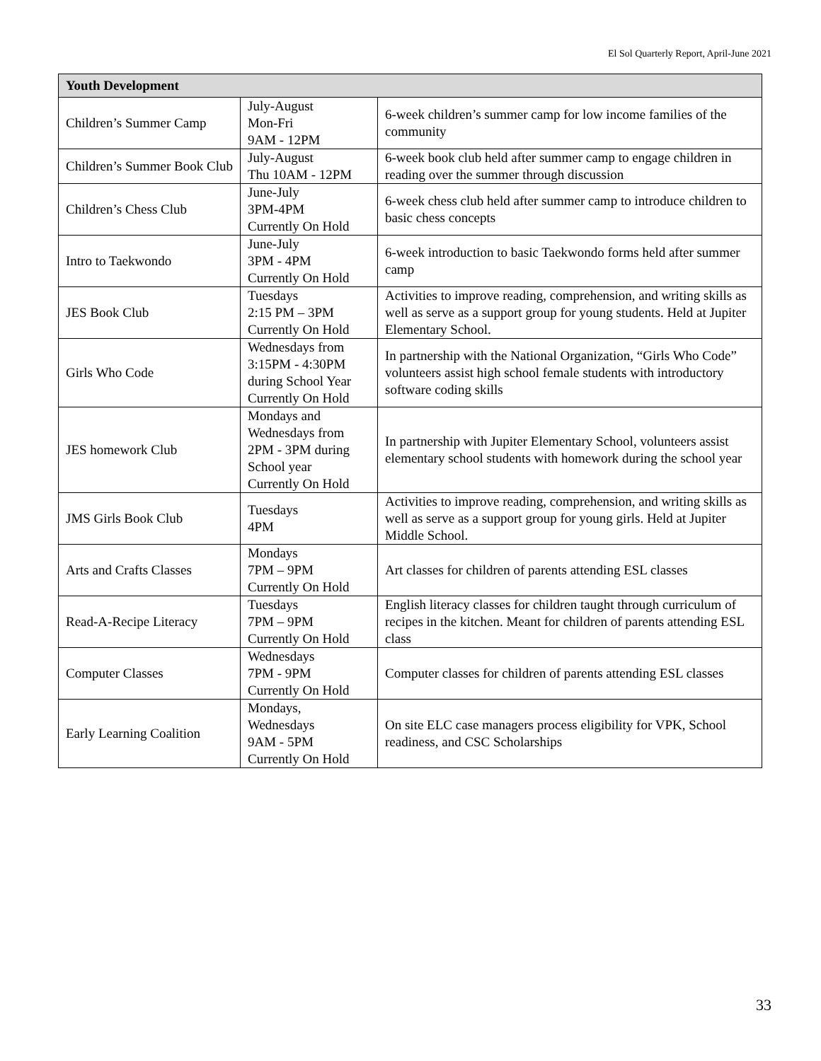El Sol Quarterly Report, April-June 2021
| Youth Development | | |
| --- | --- | --- |
| Children’s Summer Camp | July-August Mon-Fri 9AM - 12PM | 6-week children’s summer camp for low income families of the community |
| Children’s Summer Book Club | July-August Thu 10AM - 12PM | 6-week book club held after summer camp to engage children in reading over the summer through discussion |
| Children’s Chess Club | June-July 3PM-4PM Currently On Hold | 6-week chess club held after summer camp to introduce children to basic chess concepts |
| Intro to Taekwondo | June-July 3PM - 4PM Currently On Hold | 6-week introduction to basic Taekwondo forms held after summer camp |
| JES Book Club | Tuesdays 2:15 PM – 3PM Currently On Hold | Activities to improve reading, comprehension, and writing skills as well as serve as a support group for young students. Held at Jupiter Elementary School. |
| Girls Who Code | Wednesdays from 3:15PM - 4:30PM during School Year Currently On Hold | In partnership with the National Organization, “Girls Who Code” volunteers assist high school female students with introductory software coding skills |
| JES homework Club | Mondays and Wednesdays from 2PM - 3PM during School year Currently On Hold | In partnership with Jupiter Elementary School, volunteers assist elementary school students with homework during the school year |
| JMS Girls Book Club | Tuesdays 4PM | Activities to improve reading, comprehension, and writing skills as well as serve as a support group for young girls. Held at Jupiter Middle School. |
| Arts and Crafts Classes | Mondays 7PM – 9PM Currently On Hold | Art classes for children of parents attending ESL classes |
| Read-A-Recipe Literacy | Tuesdays 7PM – 9PM Currently On Hold | English literacy classes for children taught through curriculum of recipes in the kitchen. Meant for children of parents attending ESL class |
| Computer Classes | Wednesdays 7PM - 9PM Currently On Hold | Computer classes for children of parents attending ESL classes |
| Early Learning Coalition | Mondays, Wednesdays 9AM - 5PM Currently On Hold | On site ELC case managers process eligibility for VPK, School readiness, and CSC Scholarships |
33